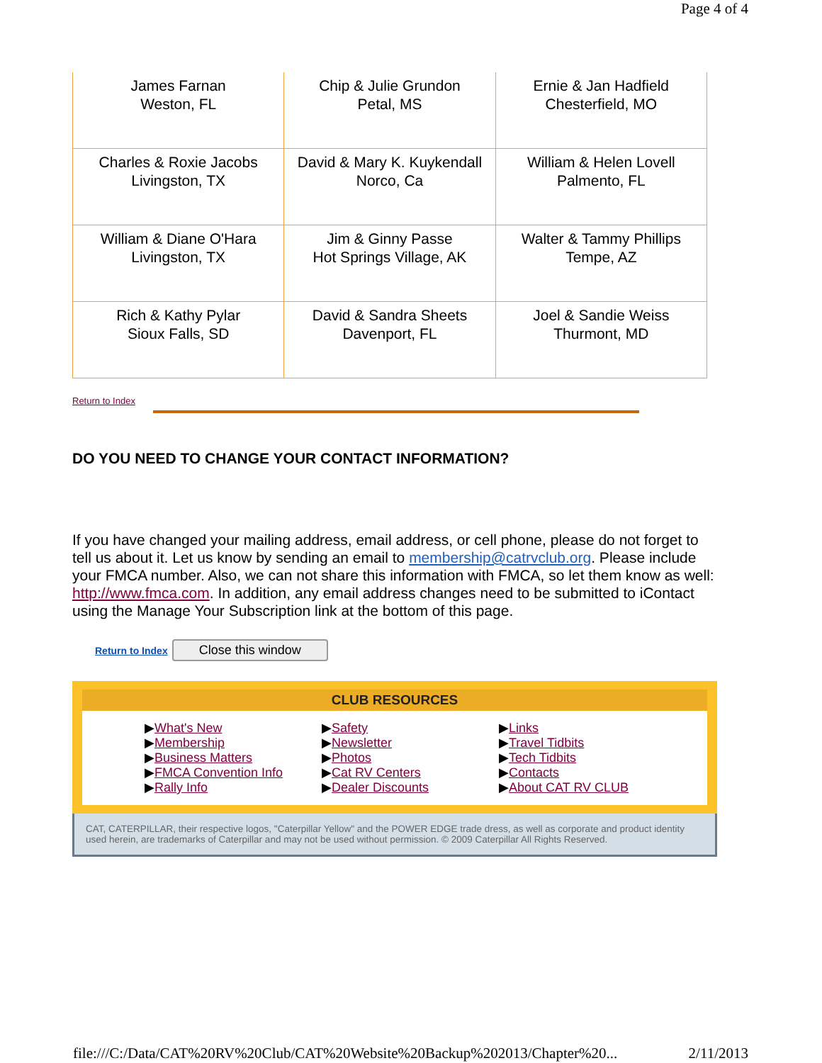Page 4 of 4
| James Farnan Weston, FL | Chip & Julie Grundon Petal, MS | Ernie & Jan Hadfield Chesterfield, MO |
| Charles & Roxie Jacobs Livingston, TX | David & Mary K. Kuykendall Norco, Ca | William & Helen Lovell Palmento, FL |
| William & Diane O'Hara Livingston, TX | Jim & Ginny Passe Hot Springs Village, AK | Walter & Tammy Phillips Tempe, AZ |
| Rich & Kathy Pylar Sioux Falls, SD | David & Sandra Sheets Davenport, FL | Joel & Sandie Weiss Thurmont, MD |
Return to Index
DO YOU NEED TO CHANGE YOUR CONTACT INFORMATION?
If you have changed your mailing address, email address, or cell phone, please do not forget to tell us about it. Let us know by sending an email to membership@catrvclub.org. Please include your FMCA number. Also, we can not share this information with FMCA, so let them know as well: http://www.fmca.com. In addition, any email address changes need to be submitted to iContact using the Manage Your Subscription link at the bottom of this page.
Return to Index Close this window
CLUB RESOURCES
▶What's New
▶Membership
▶Business Matters
▶FMCA Convention Info
▶Rally Info
▶Safety
▶Newsletter
▶Photos
▶Cat RV Centers
▶Dealer Discounts
▶Links
▶Travel Tidbits
▶Tech Tidbits
▶Contacts
▶About CAT RV CLUB
CAT, CATERPILLAR, their respective logos, "Caterpillar Yellow" and the POWER EDGE trade dress, as well as corporate and product identity used herein, are trademarks of Caterpillar and may not be used without permission. © 2009 Caterpillar All Rights Reserved.
file:///C:/Data/CAT%20RV%20Club/CAT%20Website%20Backup%202013/Chapter%20... 2/11/2013